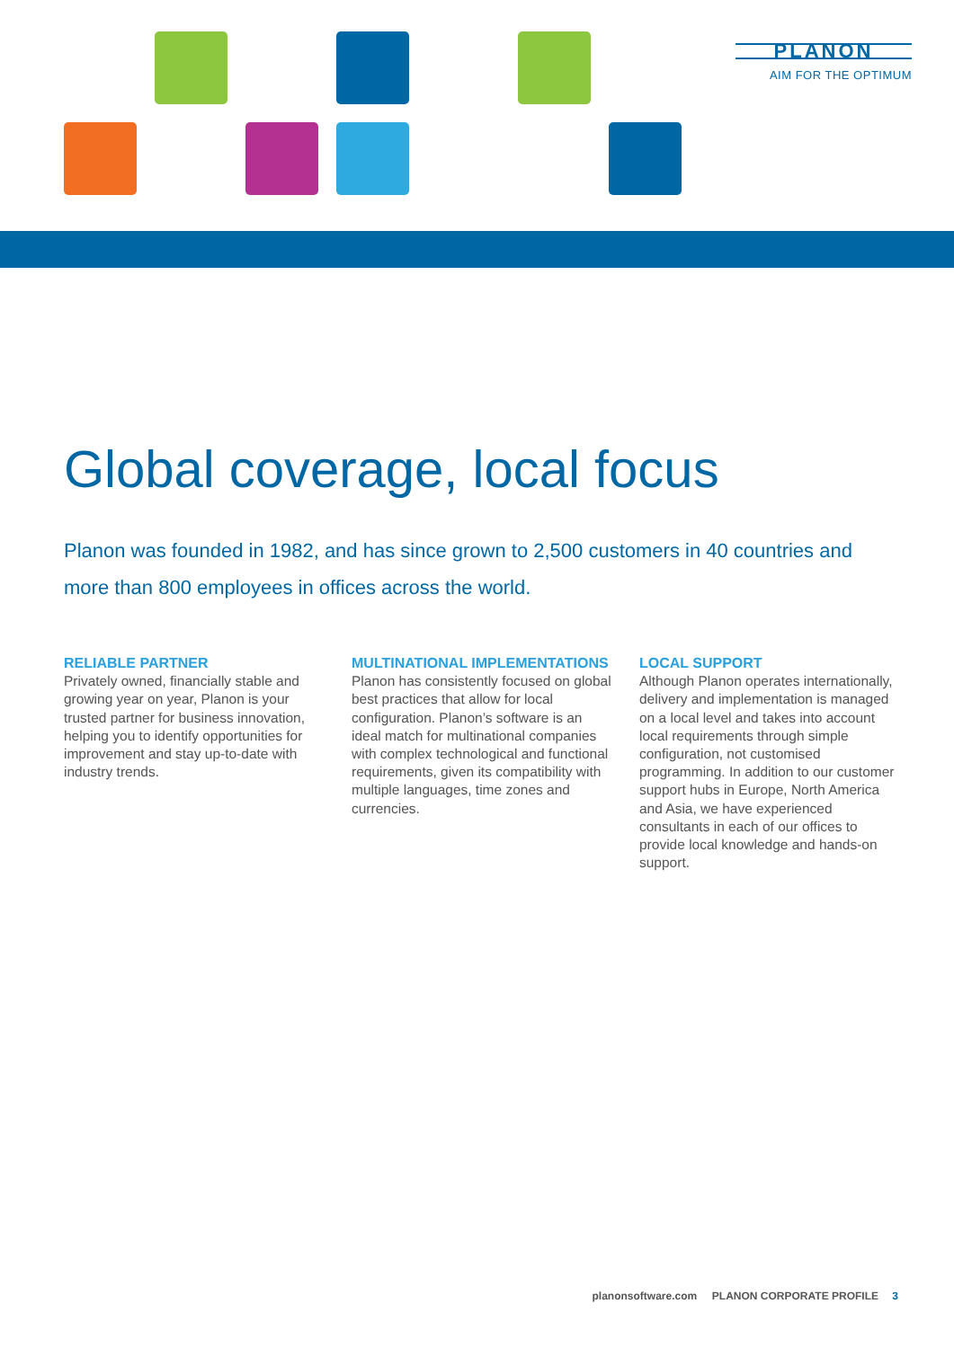PLANON
AIM FOR THE OPTIMUM
Global coverage, local focus
Planon was founded in 1982, and has since grown to 2,500 customers in 40 countries and more than 800 employees in offices across the world.
RELIABLE PARTNER
Privately owned, financially stable and growing year on year, Planon is your trusted partner for business innovation, helping you to identify opportunities for improvement and stay up-to-date with industry trends.
MULTINATIONAL IMPLEMENTATIONS
Planon has consistently focused on global best practices that allow for local configuration. Planon’s software is an ideal match for multinational companies with complex technological and functional requirements, given its compatibility with multiple languages, time zones and currencies.
LOCAL SUPPORT
Although Planon operates internationally, delivery and implementation is managed on a local level and takes into account local requirements through simple configuration, not customised programming. In addition to our customer support hubs in Europe, North America and Asia, we have experienced consultants in each of our offices to provide local knowledge and hands-on support.
planonsoftware.com PLANON CORPORATE PROFILE 3